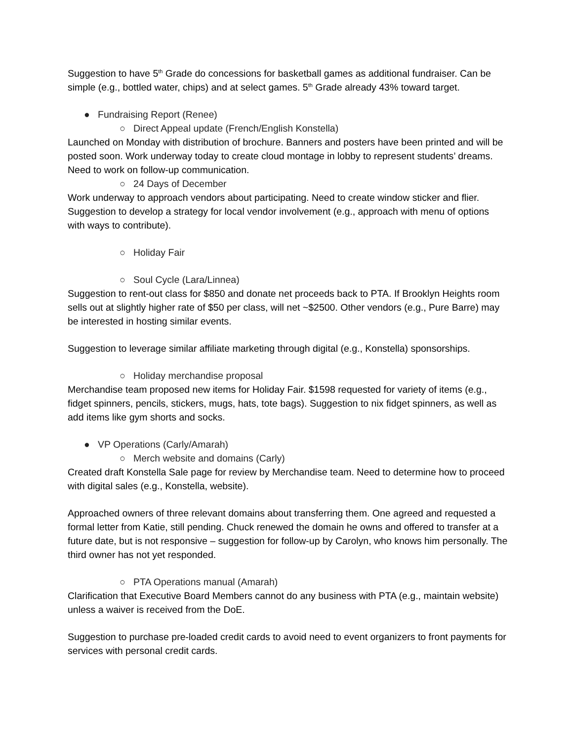Suggestion to have 5<sup>th</sup> Grade do concessions for basketball games as additional fundraiser. Can be simple (e.g., bottled water, chips) and at select games. 5<sup>th</sup> Grade already 43% toward target.
● Fundraising Report (Renee)
○ Direct Appeal update (French/English Konstella)
Launched on Monday with distribution of brochure. Banners and posters have been printed and will be posted soon. Work underway today to create cloud montage in lobby to represent students’ dreams. Need to work on follow-up communication.
○ 24 Days of December
Work underway to approach vendors about participating. Need to create window sticker and flier. Suggestion to develop a strategy for local vendor involvement (e.g., approach with menu of options with ways to contribute).
○ Holiday Fair
○ Soul Cycle (Lara/Linnea)
Suggestion to rent-out class for $850 and donate net proceeds back to PTA. If Brooklyn Heights room sells out at slightly higher rate of $50 per class, will net ~$2500. Other vendors (e.g., Pure Barre) may be interested in hosting similar events.
Suggestion to leverage similar affiliate marketing through digital (e.g., Konstella) sponsorships.
○ Holiday merchandise proposal
Merchandise team proposed new items for Holiday Fair. $1598 requested for variety of items (e.g., fidget spinners, pencils, stickers, mugs, hats, tote bags). Suggestion to nix fidget spinners, as well as add items like gym shorts and socks.
● VP Operations (Carly/Amarah)
○ Merch website and domains (Carly)
Created draft Konstella Sale page for review by Merchandise team. Need to determine how to proceed with digital sales (e.g., Konstella, website).
Approached owners of three relevant domains about transferring them. One agreed and requested a formal letter from Katie, still pending. Chuck renewed the domain he owns and offered to transfer at a future date, but is not responsive – suggestion for follow-up by Carolyn, who knows him personally. The third owner has not yet responded.
○ PTA Operations manual (Amarah)
Clarification that Executive Board Members cannot do any business with PTA (e.g., maintain website) unless a waiver is received from the DoE.
Suggestion to purchase pre-loaded credit cards to avoid need to event organizers to front payments for services with personal credit cards.